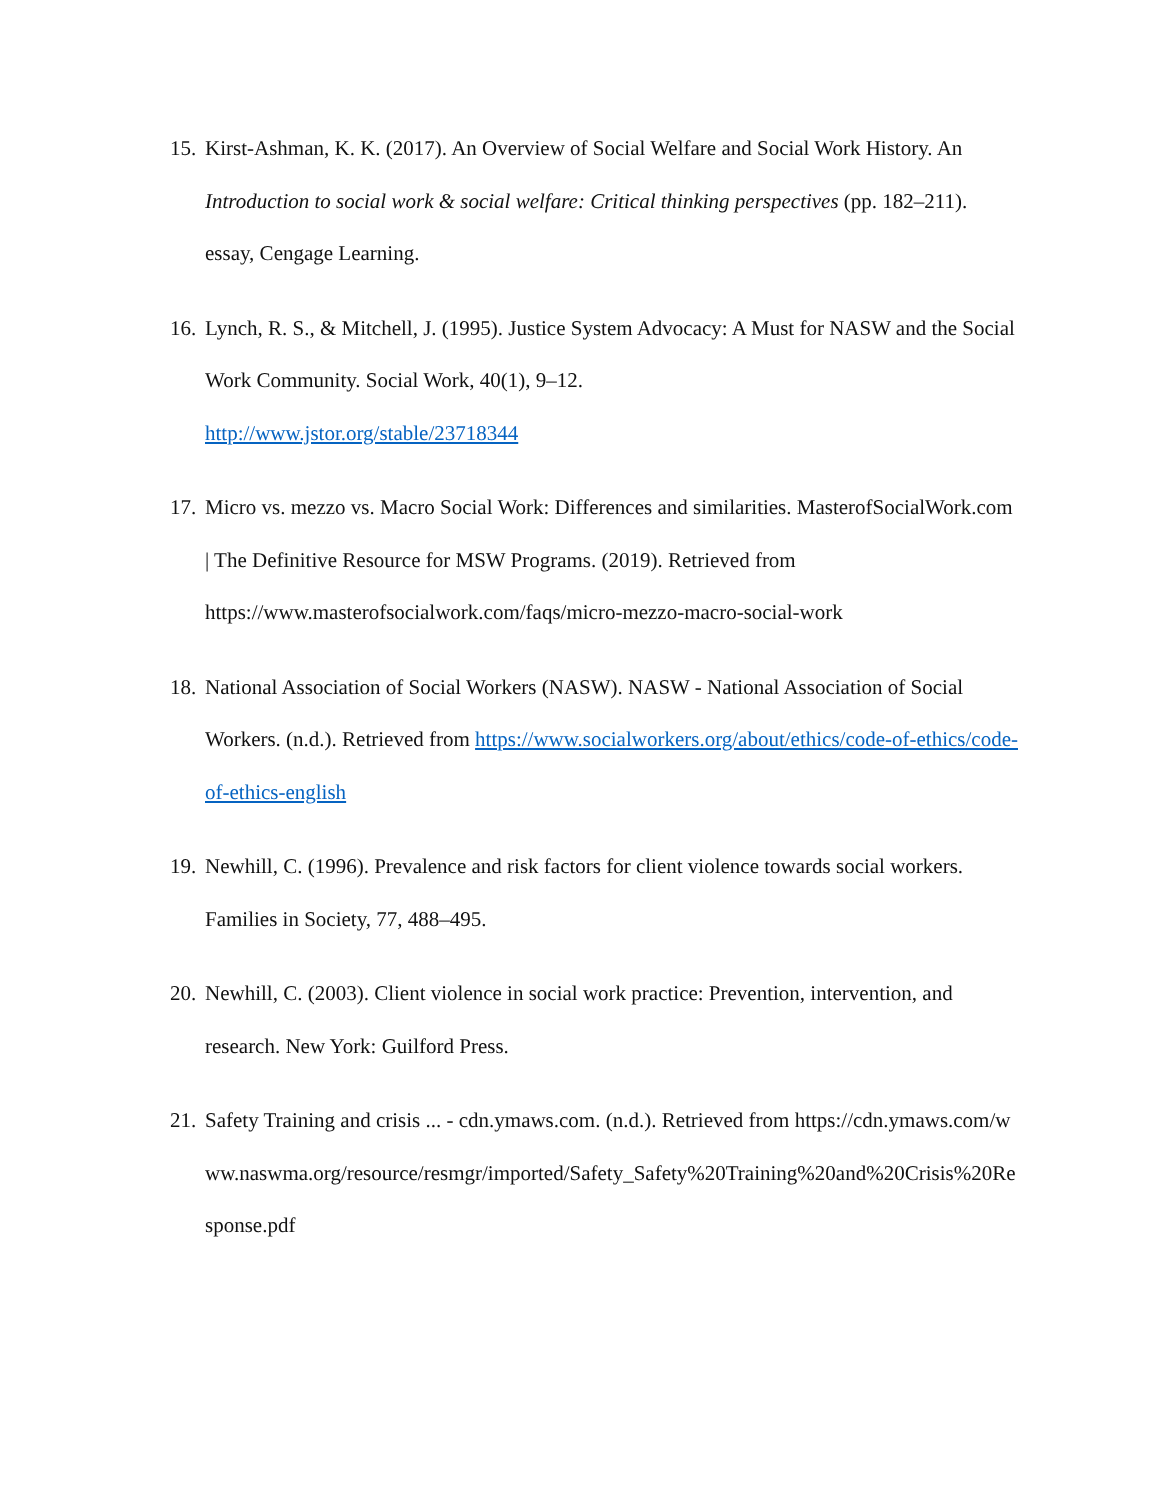15. Kirst-Ashman, K. K. (2017). An Overview of Social Welfare and Social Work History. An Introduction to social work & social welfare: Critical thinking perspectives (pp. 182–211). essay, Cengage Learning.
16. Lynch, R. S., & Mitchell, J. (1995). Justice System Advocacy: A Must for NASW and the Social Work Community. Social Work, 40(1), 9–12.
http://www.jstor.org/stable/23718344
17. Micro vs. mezzo vs. Macro Social Work: Differences and similarities. MasterofSocialWork.com | The Definitive Resource for MSW Programs. (2019). Retrieved from https://www.masterofsocialwork.com/faqs/micro-mezzo-macro-social-work
18. National Association of Social Workers (NASW). NASW - National Association of Social Workers. (n.d.). Retrieved from https://www.socialworkers.org/about/ethics/code-of-ethics/code-of-ethics-english
19. Newhill, C. (1996). Prevalence and risk factors for client violence towards social workers. Families in Society, 77, 488–495.
20. Newhill, C. (2003). Client violence in social work practice: Prevention, intervention, and research. New York: Guilford Press.
21. Safety Training and crisis ... - cdn.ymaws.com. (n.d.). Retrieved from https://cdn.ymaws.com/www.naswma.org/resource/resmgr/imported/Safety_Safety%20Training%20and%20Crisis%20Response.pdf